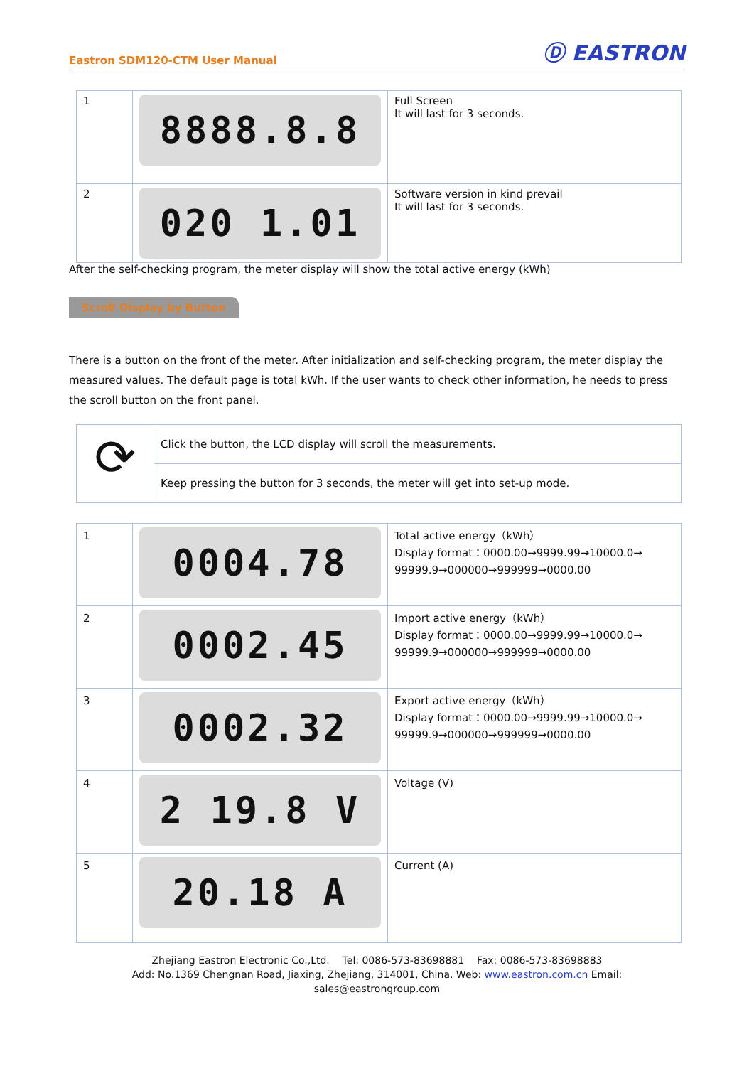Eastron SDM120-CTM User Manual Ⓓ EASTRON
| 1 | 8888.8.8 | Full Screen It will last for 3 seconds. |
| 2 | 020 1.01 | Software version in kind prevail It will last for 3 seconds. |
After the self-checking program, the meter display will show the total active energy (kWh)
Scroll Display by Button
There is a button on the front of the meter. After initialization and self-checking program, the meter display the measured values. The default page is total kWh. If the user wants to check other information, he needs to press the scroll button on the front panel.
| ⟳ | Click the button, the LCD display will scroll the measurements. |
| | Keep pressing the button for 3 seconds, the meter will get into set-up mode. |
| 1 | 0004.78 | Total active energy（kWh） Display format：0000.00→9999.99→10000.0→ 99999.9→000000→999999→0000.00 |
| 2 | 0002.45 | Import active energy（kWh） Display format：0000.00→9999.99→10000.0→ 99999.9→000000→999999→0000.00 |
| 3 | 0002.32 | Export active energy（kWh） Display format：0000.00→9999.99→10000.0→ 99999.9→000000→999999→0000.00 |
| 4 | 2 19.8 V | Voltage (V) |
| 5 | 20.18 A | Current (A) |
Zhejiang Eastron Electronic Co.,Ltd. Tel: 0086-573-83698881 Fax: 0086-573-83698883
Add: No.1369 Chengnan Road, Jiaxing, Zhejiang, 314001, China. Web: www.eastron.com.cn Email: sales@eastrongroup.com